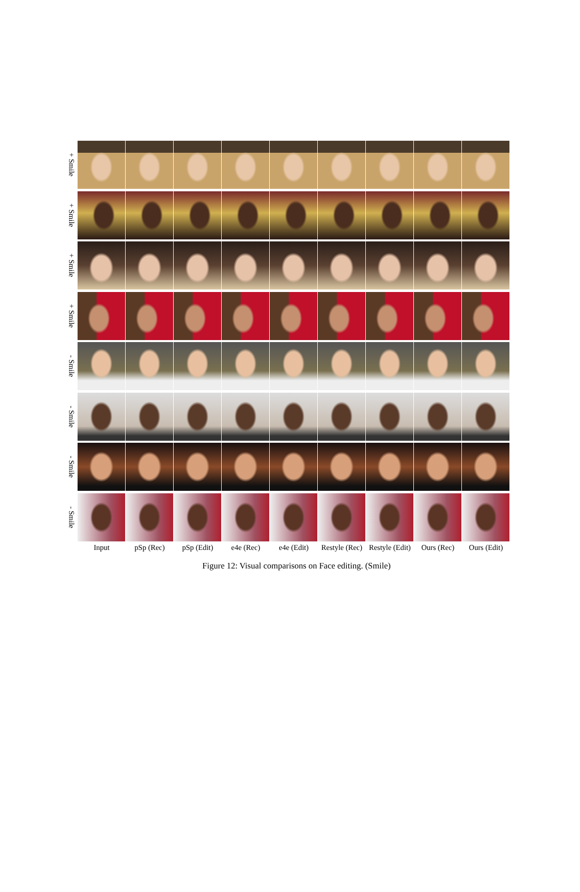+ Smile
+ Smile
+ Smile
+ Smile
- Smile
- Smile
- Smile
- Smile
Input pSp (Rec) pSp (Edit) e4e (Rec) e4e (Edit) Restyle (Rec) Restyle (Edit) Ours (Rec) Ours (Edit)
Figure 12: Visual comparisons on Face editing. (Smile)